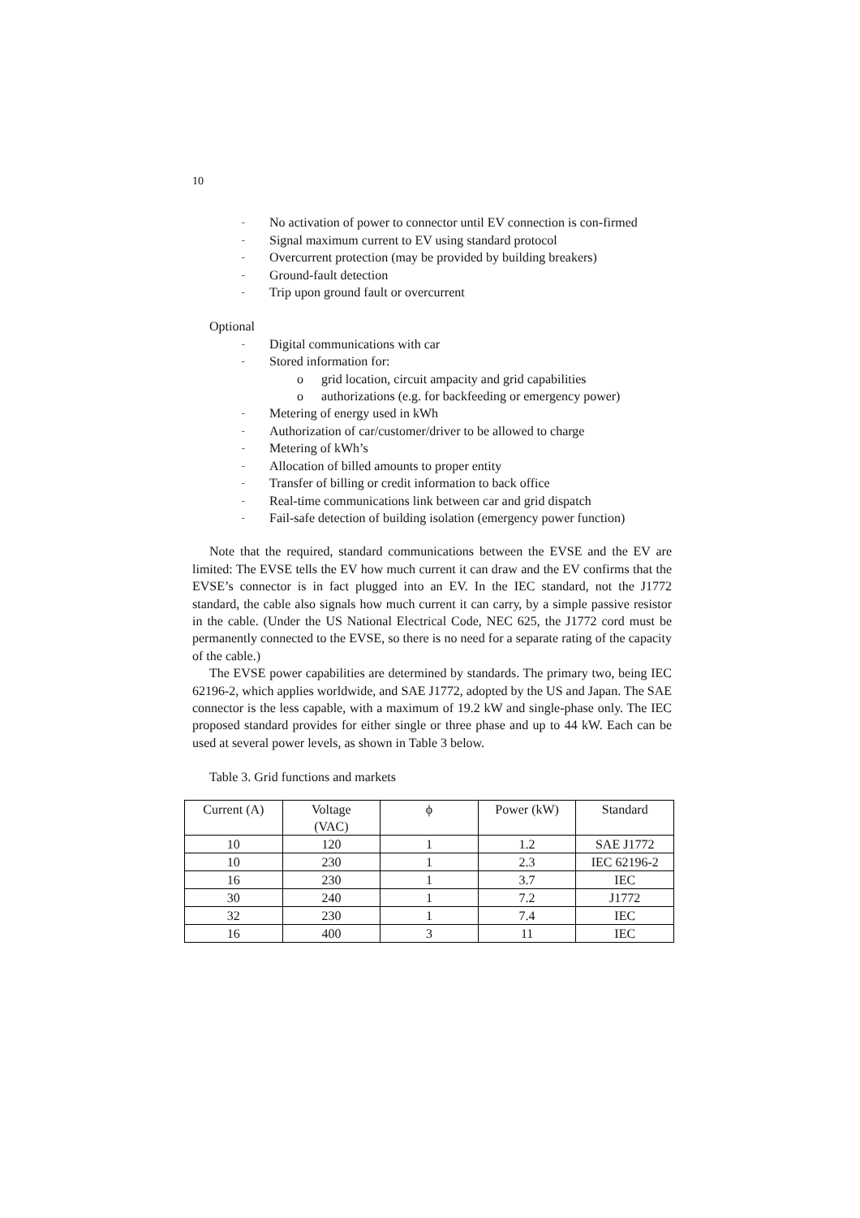10
- No activation of power to connector until EV connection is con-firmed
- Signal maximum current to EV using standard protocol
- Overcurrent protection (may be provided by building breakers)
- Ground-fault detection
- Trip upon ground fault or overcurrent
Optional
- Digital communications with car
- Stored information for:
o grid location, circuit ampacity and grid capabilities
o authorizations (e.g. for backfeeding or emergency power)
- Metering of energy used in kWh
- Authorization of car/customer/driver to be allowed to charge
- Metering of kWh’s
- Allocation of billed amounts to proper entity
- Transfer of billing or credit information to back office
- Real-time communications link between car and grid dispatch
- Fail-safe detection of building isolation (emergency power function)
Note that the required, standard communications between the EVSE and the EV are limited: The EVSE tells the EV how much current it can draw and the EV confirms that the EVSE’s connector is in fact plugged into an EV. In the IEC standard, not the J1772 standard, the cable also signals how much current it can carry, by a simple passive resistor in the cable. (Under the US National Electrical Code, NEC 625, the J1772 cord must be permanently connected to the EVSE, so there is no need for a separate rating of the capacity of the cable.)
The EVSE power capabilities are determined by standards. The primary two, being IEC 62196-2, which applies worldwide, and SAE J1772, adopted by the US and Japan. The SAE connector is the less capable, with a maximum of 19.2 kW and single-phase only. The IEC proposed standard provides for either single or three phase and up to 44 kW. Each can be used at several power levels, as shown in Table 3 below.
Table 3. Grid functions and markets
| Current (A) | Voltage (VAC) | ϕ | Power (kW) | Standard |
| --- | --- | --- | --- | --- |
| 10 | 120 | 1 | 1.2 | SAE J1772 |
| 10 | 230 | 1 | 2.3 | IEC 62196-2 |
| 16 | 230 | 1 | 3.7 | IEC |
| 30 | 240 | 1 | 7.2 | J1772 |
| 32 | 230 | 1 | 7.4 | IEC |
| 16 | 400 | 3 | 11 | IEC |